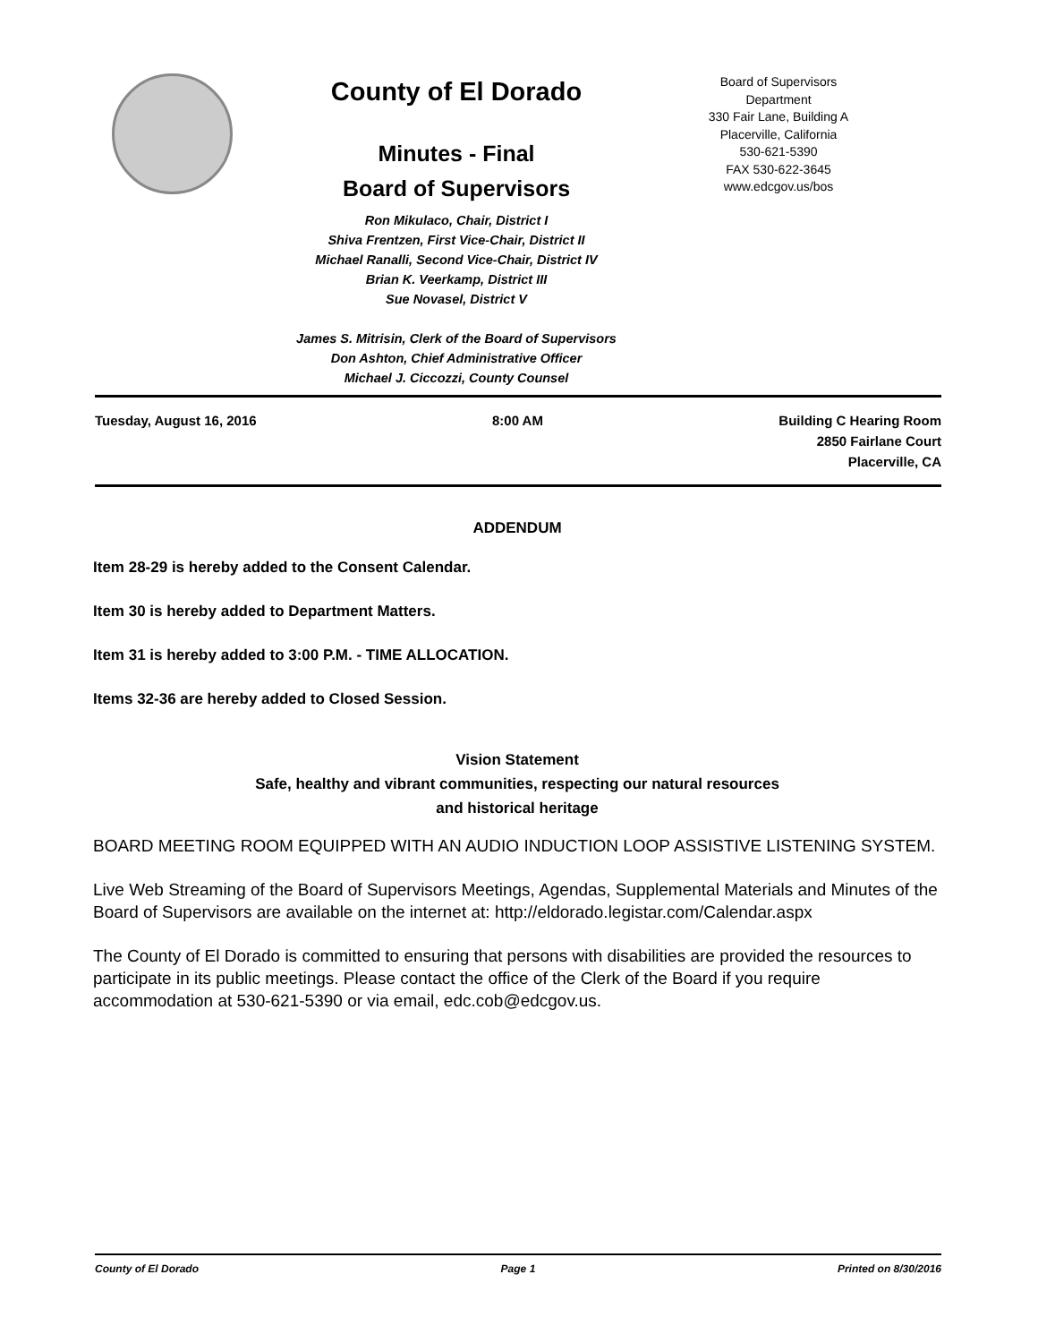County of El Dorado
Minutes - Final
Board of Supervisors
Ron Mikulaco, Chair, District I
Shiva Frentzen, First Vice-Chair, District II
Michael Ranalli, Second Vice-Chair, District IV
Brian K. Veerkamp, District III
Sue Novasel, District V
James S. Mitrisin, Clerk of the Board of Supervisors
Don Ashton, Chief Administrative Officer
Michael J. Ciccozzi, County Counsel
Board of Supervisors
Department
330 Fair Lane, Building A
Placerville, California
530-621-5390
FAX 530-622-3645
www.edcgov.us/bos
Tuesday, August 16, 2016 8:00 AM Building C Hearing Room
2850 Fairlane Court
Placerville, CA
ADDENDUM
Item 28-29 is hereby added to the Consent Calendar.
Item 30 is hereby added to Department Matters.
Item 31 is hereby added to 3:00 P.M. - TIME ALLOCATION.
Items 32-36 are hereby added to Closed Session.
Vision Statement
Safe, healthy and vibrant communities, respecting our natural resources
and historical heritage
BOARD MEETING ROOM EQUIPPED WITH AN AUDIO INDUCTION LOOP ASSISTIVE LISTENING SYSTEM.
Live Web Streaming of the Board of Supervisors Meetings, Agendas, Supplemental Materials and Minutes of the Board of Supervisors are available on the internet at: http://eldorado.legistar.com/Calendar.aspx
The County of El Dorado is committed to ensuring that persons with disabilities are provided the resources to participate in its public meetings. Please contact the office of the Clerk of the Board if you require accommodation at 530-621-5390 or via email, edc.cob@edcgov.us.
County of El Dorado Page 1 Printed on 8/30/2016